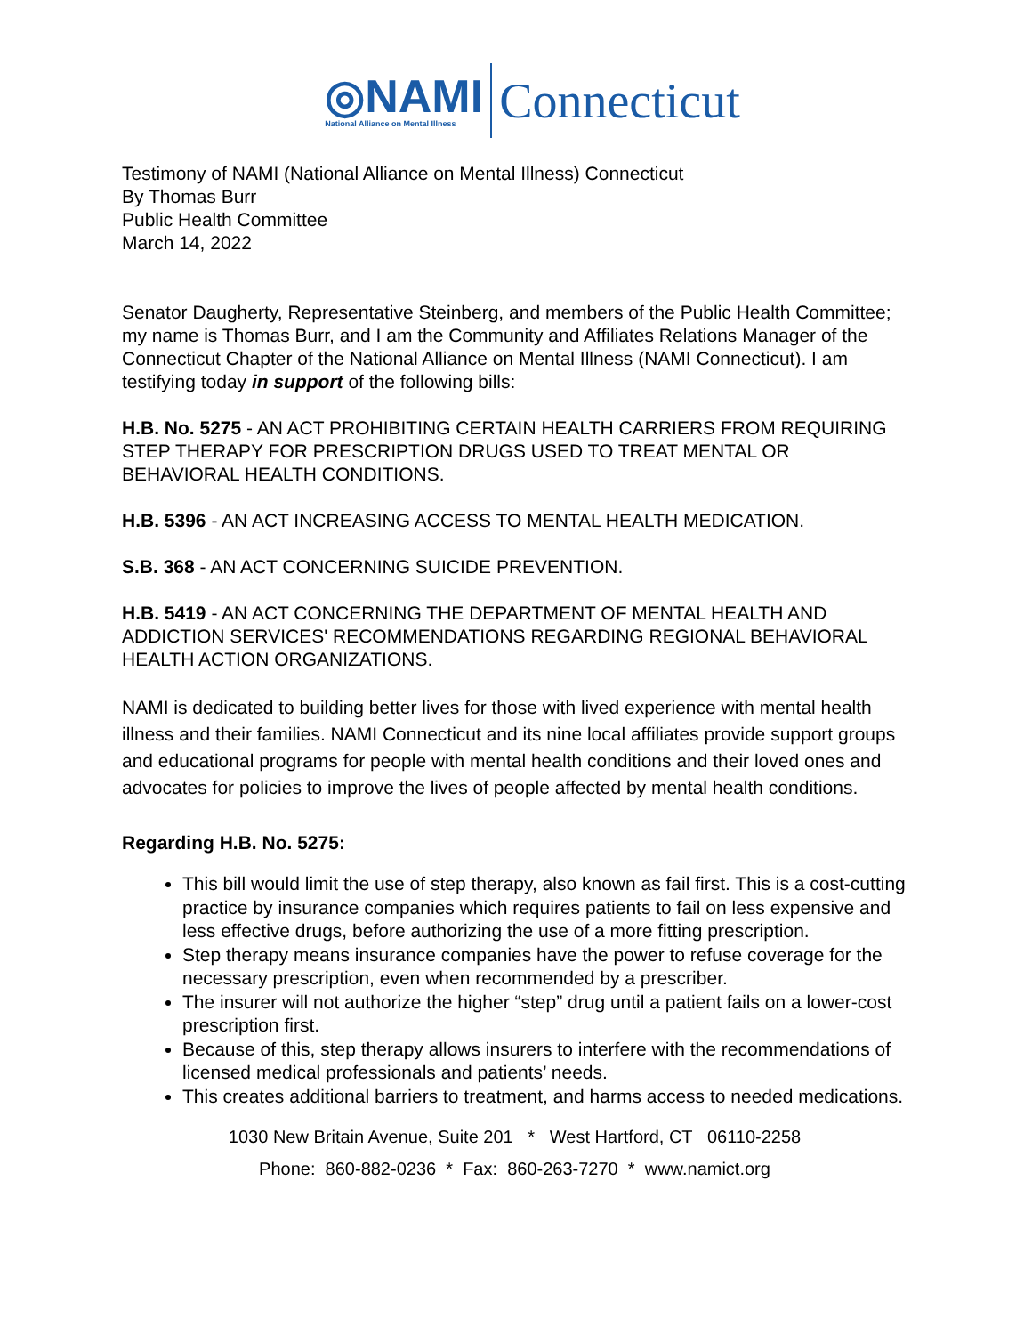◎NAMI
National Alliance on Mental Illness
Connecticut
Testimony of NAMI (National Alliance on Mental Illness) Connecticut
By Thomas Burr
Public Health Committee
March 14, 2022
Senator Daugherty, Representative Steinberg, and members of the Public Health Committee; my name is Thomas Burr, and I am the Community and Affiliates Relations Manager of the Connecticut Chapter of the National Alliance on Mental Illness (NAMI Connecticut). I am testifying today in support of the following bills:
H.B. No. 5275 - AN ACT PROHIBITING CERTAIN HEALTH CARRIERS FROM REQUIRING STEP THERAPY FOR PRESCRIPTION DRUGS USED TO TREAT MENTAL OR BEHAVIORAL HEALTH CONDITIONS.
H.B. 5396 - AN ACT INCREASING ACCESS TO MENTAL HEALTH MEDICATION.
S.B. 368 - AN ACT CONCERNING SUICIDE PREVENTION.
H.B. 5419 - AN ACT CONCERNING THE DEPARTMENT OF MENTAL HEALTH AND ADDICTION SERVICES' RECOMMENDATIONS REGARDING REGIONAL BEHAVIORAL HEALTH ACTION ORGANIZATIONS.
NAMI is dedicated to building better lives for those with lived experience with mental health illness and their families. NAMI Connecticut and its nine local affiliates provide support groups and educational programs for people with mental health conditions and their loved ones and advocates for policies to improve the lives of people affected by mental health conditions.
Regarding H.B. No. 5275:
This bill would limit the use of step therapy, also known as fail first. This is a cost-cutting practice by insurance companies which requires patients to fail on less expensive and less effective drugs, before authorizing the use of a more fitting prescription.
Step therapy means insurance companies have the power to refuse coverage for the necessary prescription, even when recommended by a prescriber.
The insurer will not authorize the higher “step” drug until a patient fails on a lower-cost prescription first.
Because of this, step therapy allows insurers to interfere with the recommendations of licensed medical professionals and patients’ needs.
This creates additional barriers to treatment, and harms access to needed medications.
1030 New Britain Avenue, Suite 201 * West Hartford, CT 06110-2258
Phone: 860-882-0236 * Fax: 860-263-7270 * www.namict.org